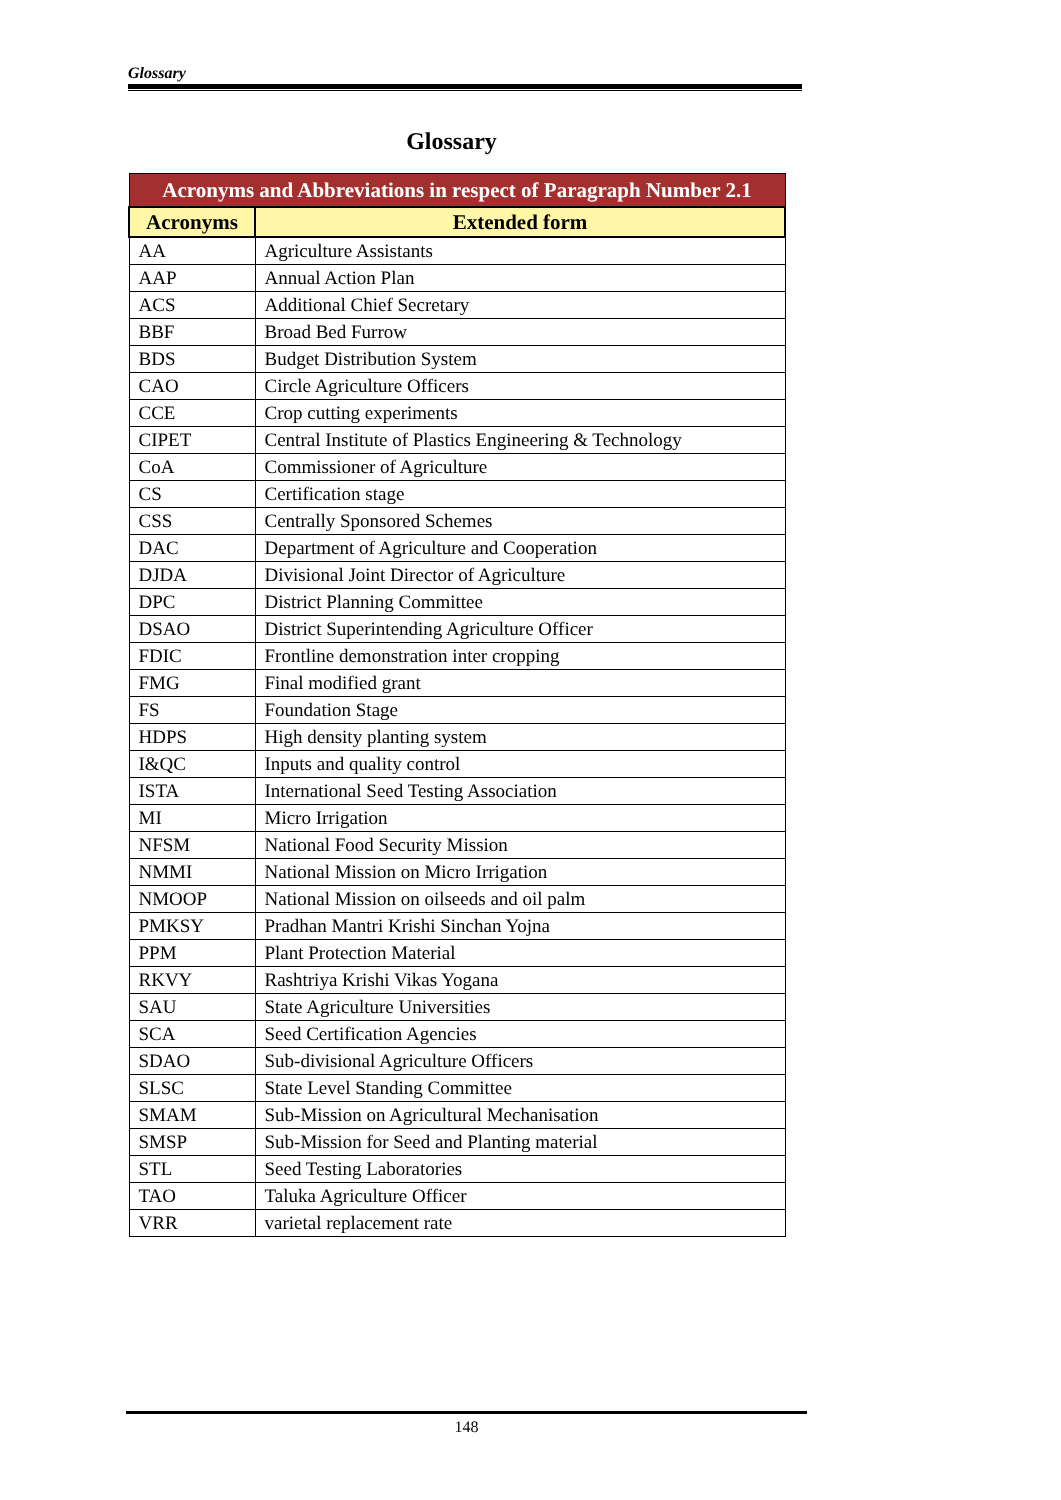Glossary
Glossary
| Acronyms and Abbreviations in respect of Paragraph Number 2.1 | |
| --- | --- |
| Acronyms | Extended form |
| AA | Agriculture Assistants |
| AAP | Annual Action Plan |
| ACS | Additional Chief Secretary |
| BBF | Broad Bed Furrow |
| BDS | Budget Distribution System |
| CAO | Circle Agriculture Officers |
| CCE | Crop cutting experiments |
| CIPET | Central Institute of Plastics Engineering & Technology |
| CoA | Commissioner of Agriculture |
| CS | Certification stage |
| CSS | Centrally Sponsored Schemes |
| DAC | Department of Agriculture and Cooperation |
| DJDA | Divisional Joint Director of Agriculture |
| DPC | District Planning Committee |
| DSAO | District Superintending Agriculture Officer |
| FDIC | Frontline demonstration inter cropping |
| FMG | Final modified grant |
| FS | Foundation Stage |
| HDPS | High density planting system |
| I&QC | Inputs and quality control |
| ISTA | International Seed Testing Association |
| MI | Micro Irrigation |
| NFSM | National Food Security Mission |
| NMMI | National Mission on Micro Irrigation |
| NMOOP | National Mission on oilseeds and oil palm |
| PMKSY | Pradhan Mantri Krishi Sinchan Yojna |
| PPM | Plant Protection Material |
| RKVY | Rashtriya Krishi Vikas Yogana |
| SAU | State Agriculture Universities |
| SCA | Seed Certification Agencies |
| SDAO | Sub-divisional Agriculture Officers |
| SLSC | State Level Standing Committee |
| SMAM | Sub-Mission on Agricultural Mechanisation |
| SMSP | Sub-Mission for Seed and Planting material |
| STL | Seed Testing Laboratories |
| TAO | Taluka Agriculture Officer |
| VRR | varietal replacement rate |
148